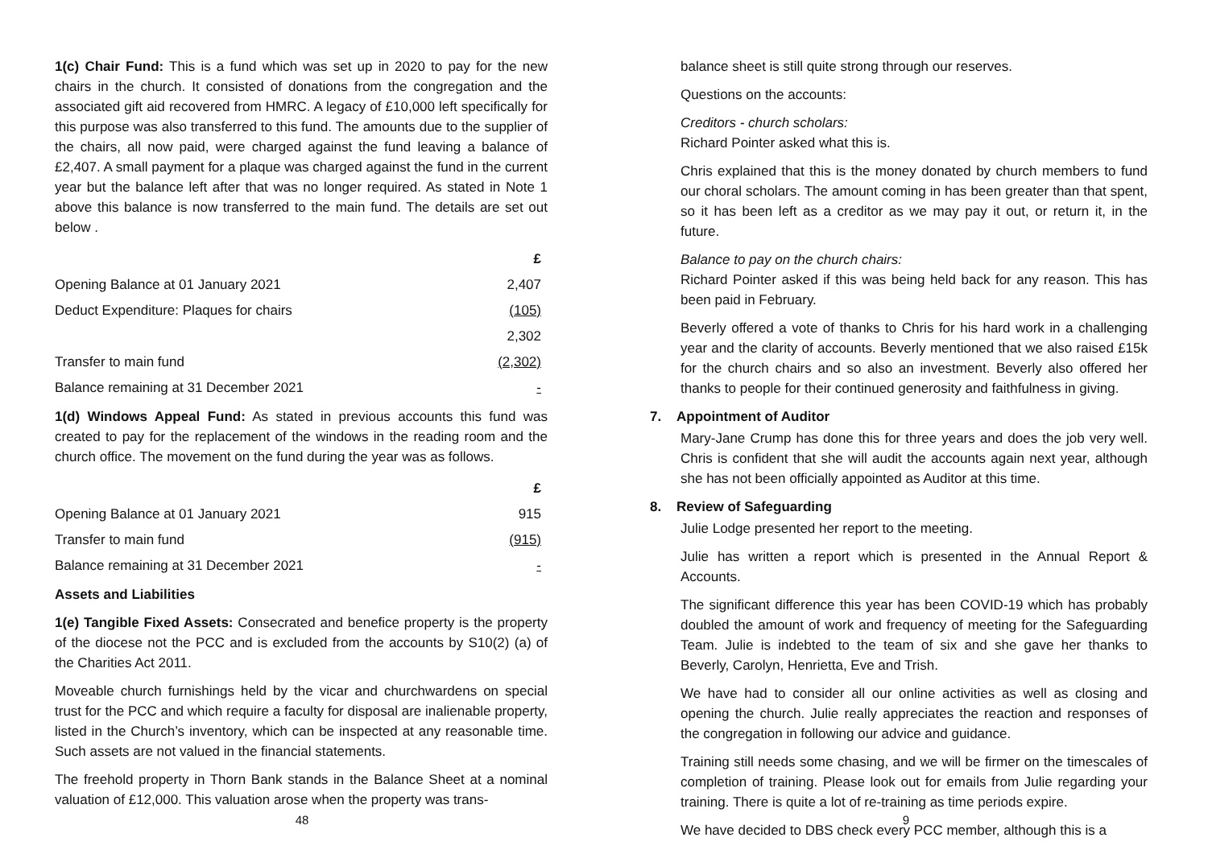1(c) Chair Fund: This is a fund which was set up in 2020 to pay for the new chairs in the church. It consisted of donations from the congregation and the associated gift aid recovered from HMRC. A legacy of £10,000 left specifically for this purpose was also transferred to this fund. The amounts due to the supplier of the chairs, all now paid, were charged against the fund leaving a balance of £2,407. A small payment for a plaque was charged against the fund in the current year but the balance left after that was no longer required. As stated in Note 1 above this balance is now transferred to the main fund. The details are set out below .
| | £ |
| Opening Balance at 01 January 2021 | 2,407 |
| Deduct Expenditure: Plaques for chairs | (105) |
| | 2,302 |
| Transfer to main fund | (2,302) |
| Balance remaining at 31 December 2021 | - |
1(d) Windows Appeal Fund: As stated in previous accounts this fund was created to pay for the replacement of the windows in the reading room and the church office. The movement on the fund during the year was as follows.
| | £ |
| Opening Balance at 01 January 2021 | 915 |
| Transfer to main fund | (915) |
| Balance remaining at 31 December 2021 | - |
Assets and Liabilities
1(e) Tangible Fixed Assets: Consecrated and benefice property is the property of the diocese not the PCC and is excluded from the accounts by S10(2) (a) of the Charities Act 2011.
Moveable church furnishings held by the vicar and churchwardens on special trust for the PCC and which require a faculty for disposal are inalienable property, listed in the Church’s inventory, which can be inspected at any reasonable time. Such assets are not valued in the financial statements.
The freehold property in Thorn Bank stands in the Balance Sheet at a nominal valuation of £12,000. This valuation arose when the property was trans-
48
balance sheet is still quite strong through our reserves.
Questions on the accounts:
Creditors - church scholars:
Richard Pointer asked what this is.
Chris explained that this is the money donated by church members to fund our choral scholars. The amount coming in has been greater than that spent, so it has been left as a creditor as we may pay it out, or return it, in the future.
Balance to pay on the church chairs:
Richard Pointer asked if this was being held back for any reason. This has been paid in February.
Beverly offered a vote of thanks to Chris for his hard work in a challenging year and the clarity of accounts. Beverly mentioned that we also raised £15k for the church chairs and so also an investment. Beverly also offered her thanks to people for their continued generosity and faithfulness in giving.
7. Appointment of Auditor
Mary-Jane Crump has done this for three years and does the job very well. Chris is confident that she will audit the accounts again next year, although she has not been officially appointed as Auditor at this time.
8. Review of Safeguarding
Julie Lodge presented her report to the meeting.
Julie has written a report which is presented in the Annual Report & Accounts.
The significant difference this year has been COVID-19 which has probably doubled the amount of work and frequency of meeting for the Safeguarding Team. Julie is indebted to the team of six and she gave her thanks to Beverly, Carolyn, Henrietta, Eve and Trish.
We have had to consider all our online activities as well as closing and opening the church. Julie really appreciates the reaction and responses of the congregation in following our advice and guidance.
Training still needs some chasing, and we will be firmer on the timescales of completion of training. Please look out for emails from Julie regarding your training. There is quite a lot of re-training as time periods expire.
We have decided to DBS check every PCC member, although this is a
9